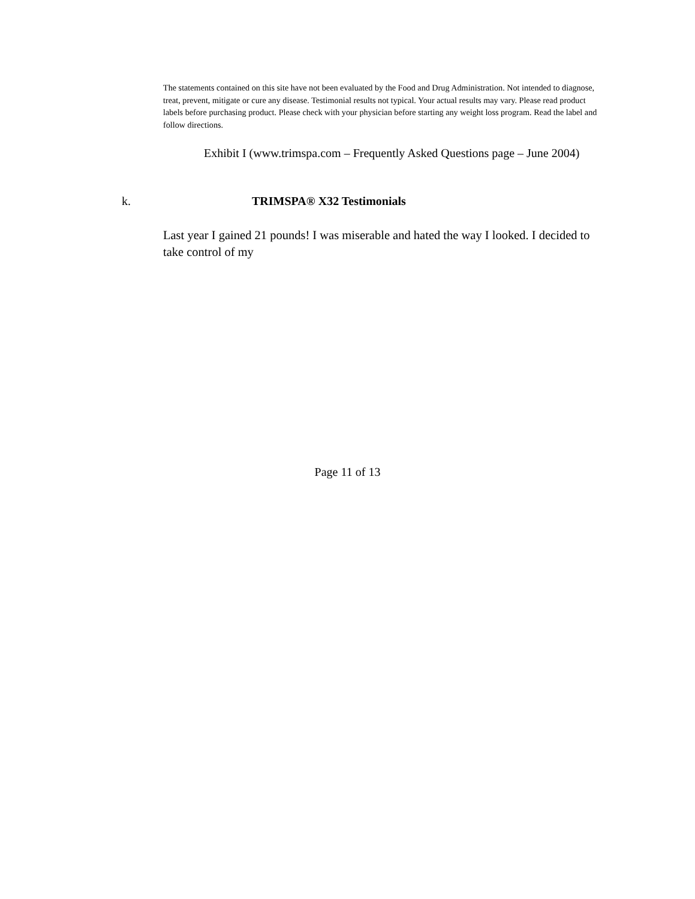The statements contained on this site have not been evaluated by the Food and Drug Administration. Not intended to diagnose, treat, prevent, mitigate or cure any disease. Testimonial results not typical. Your actual results may vary. Please read product labels before purchasing product. Please check with your physician before starting any weight loss program. Read the label and follow directions.
Exhibit I (www.trimspa.com – Frequently Asked Questions page – June 2004)
k. TRIMSPA® X32 Testimonials
Last year I gained 21 pounds! I was miserable and hated the way I looked. I decided to take control of my
Page 11 of 13